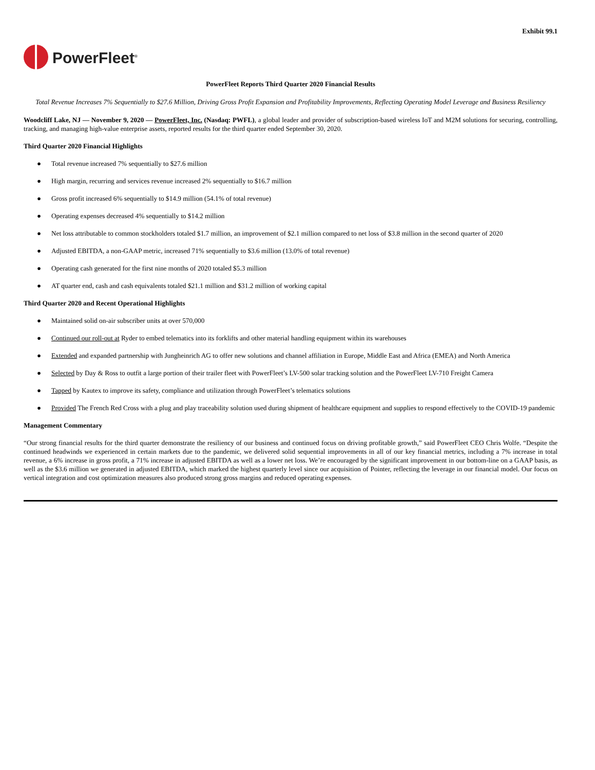Exhibit 99.1
PowerFleet<sup>®</sup>
PowerFleet Reports Third Quarter 2020 Financial Results
Total Revenue Increases 7% Sequentially to $27.6 Million, Driving Gross Profit Expansion and Profitability Improvements, Reflecting Operating Model Leverage and Business Resiliency
Woodcliff Lake, NJ — November 9, 2020 — PowerFleet, Inc. (Nasdaq: PWFL), a global leader and provider of subscription-based wireless IoT and M2M solutions for securing, controlling, tracking, and managing high-value enterprise assets, reported results for the third quarter ended September 30, 2020.
Third Quarter 2020 Financial Highlights
● Total revenue increased 7% sequentially to $27.6 million
● High margin, recurring and services revenue increased 2% sequentially to $16.7 million
● Gross profit increased 6% sequentially to $14.9 million (54.1% of total revenue)
● Operating expenses decreased 4% sequentially to $14.2 million
● Net loss attributable to common stockholders totaled $1.7 million, an improvement of $2.1 million compared to net loss of $3.8 million in the second quarter of 2020
● Adjusted EBITDA, a non-GAAP metric, increased 71% sequentially to $3.6 million (13.0% of total revenue)
● Operating cash generated for the first nine months of 2020 totaled $5.3 million
● AT quarter end, cash and cash equivalents totaled $21.1 million and $31.2 million of working capital
Third Quarter 2020 and Recent Operational Highlights
● Maintained solid on-air subscriber units at over 570,000
● Continued our roll-out at Ryder to embed telematics into its forklifts and other material handling equipment within its warehouses
● Extended and expanded partnership with Jungheinrich AG to offer new solutions and channel affiliation in Europe, Middle East and Africa (EMEA) and North America
● Selected by Day & Ross to outfit a large portion of their trailer fleet with PowerFleet’s LV-500 solar tracking solution and the PowerFleet LV-710 Freight Camera
● Tapped by Kautex to improve its safety, compliance and utilization through PowerFleet’s telematics solutions
● Provided The French Red Cross with a plug and play traceability solution used during shipment of healthcare equipment and supplies to respond effectively to the COVID-19 pandemic
Management Commentary
“Our strong financial results for the third quarter demonstrate the resiliency of our business and continued focus on driving profitable growth,” said PowerFleet CEO Chris Wolfe. “Despite the continued headwinds we experienced in certain markets due to the pandemic, we delivered solid sequential improvements in all of our key financial metrics, including a 7% increase in total revenue, a 6% increase in gross profit, a 71% increase in adjusted EBITDA as well as a lower net loss. We’re encouraged by the significant improvement in our bottom-line on a GAAP basis, as well as the $3.6 million we generated in adjusted EBITDA, which marked the highest quarterly level since our acquisition of Pointer, reflecting the leverage in our financial model. Our focus on vertical integration and cost optimization measures also produced strong gross margins and reduced operating expenses.